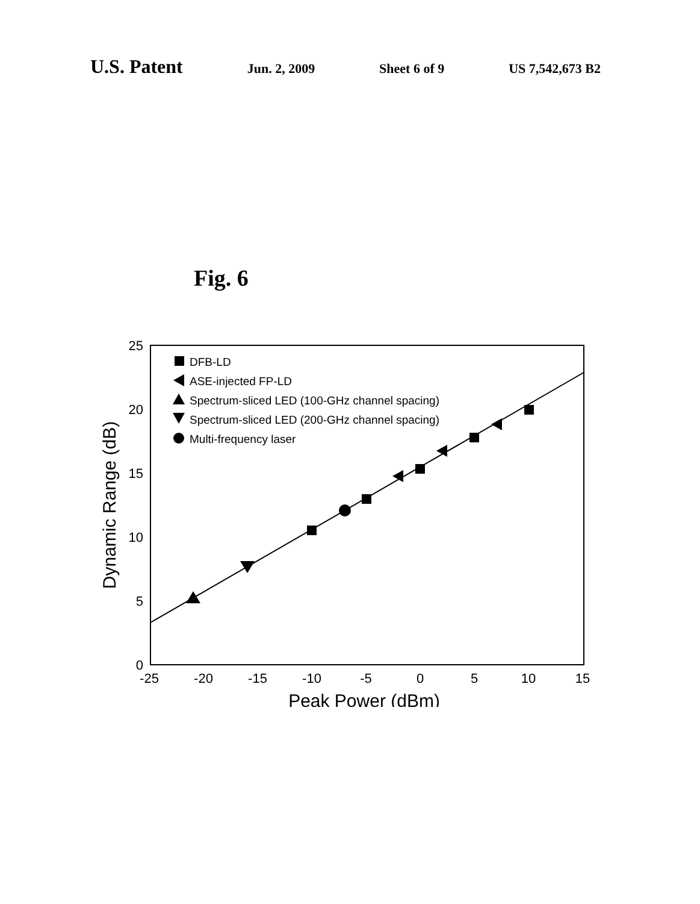U.S. Patent Jun. 2, 2009 Sheet 6 of 9 US 7,542,673 B2
Fig. 6
25
20
15
10
5
0
-25
-20
-15
-10
-5
0
5
10
15
Peak Power (dBm)
Dynamic Range (dB)
DFB-LD
ASE-injected FP-LD
Spectrum-sliced LED (100-GHz channel spacing)
Spectrum-sliced LED (200-GHz channel spacing)
Multi-frequency laser